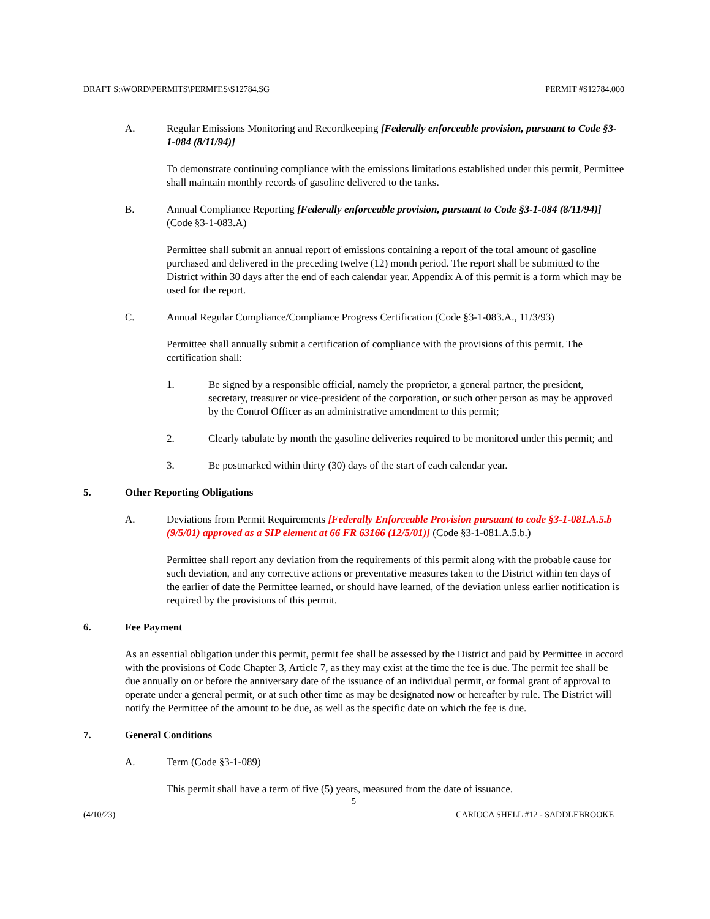DRAFT S:\WORD\PERMITS\PERMIT.S\S12784.SG PERMIT #S12784.000
A. Regular Emissions Monitoring and Recordkeeping [Federally enforceable provision, pursuant to Code §3-1-084 (8/11/94)]
To demonstrate continuing compliance with the emissions limitations established under this permit, Permittee shall maintain monthly records of gasoline delivered to the tanks.
B. Annual Compliance Reporting [Federally enforceable provision, pursuant to Code §3-1-084 (8/11/94)] (Code §3-1-083.A)
Permittee shall submit an annual report of emissions containing a report of the total amount of gasoline purchased and delivered in the preceding twelve (12) month period. The report shall be submitted to the District within 30 days after the end of each calendar year. Appendix A of this permit is a form which may be used for the report.
C. Annual Regular Compliance/Compliance Progress Certification (Code §3-1-083.A., 11/3/93)
Permittee shall annually submit a certification of compliance with the provisions of this permit. The certification shall:
1. Be signed by a responsible official, namely the proprietor, a general partner, the president, secretary, treasurer or vice-president of the corporation, or such other person as may be approved by the Control Officer as an administrative amendment to this permit;
2. Clearly tabulate by month the gasoline deliveries required to be monitored under this permit; and
3. Be postmarked within thirty (30) days of the start of each calendar year.
5. Other Reporting Obligations
A. Deviations from Permit Requirements [Federally Enforceable Provision pursuant to code §3-1-081.A.5.b (9/5/01) approved as a SIP element at 66 FR 63166 (12/5/01)] (Code §3-1-081.A.5.b.)
Permittee shall report any deviation from the requirements of this permit along with the probable cause for such deviation, and any corrective actions or preventative measures taken to the District within ten days of the earlier of date the Permittee learned, or should have learned, of the deviation unless earlier notification is required by the provisions of this permit.
6. Fee Payment
As an essential obligation under this permit, permit fee shall be assessed by the District and paid by Permittee in accord with the provisions of Code Chapter 3, Article 7, as they may exist at the time the fee is due. The permit fee shall be due annually on or before the anniversary date of the issuance of an individual permit, or formal grant of approval to operate under a general permit, or at such other time as may be designated now or hereafter by rule. The District will notify the Permittee of the amount to be due, as well as the specific date on which the fee is due.
7. General Conditions
A. Term (Code §3-1-089)
This permit shall have a term of five (5) years, measured from the date of issuance.
5
(4/10/23) CARIOCA SHELL #12 - SADDLEBROOKE